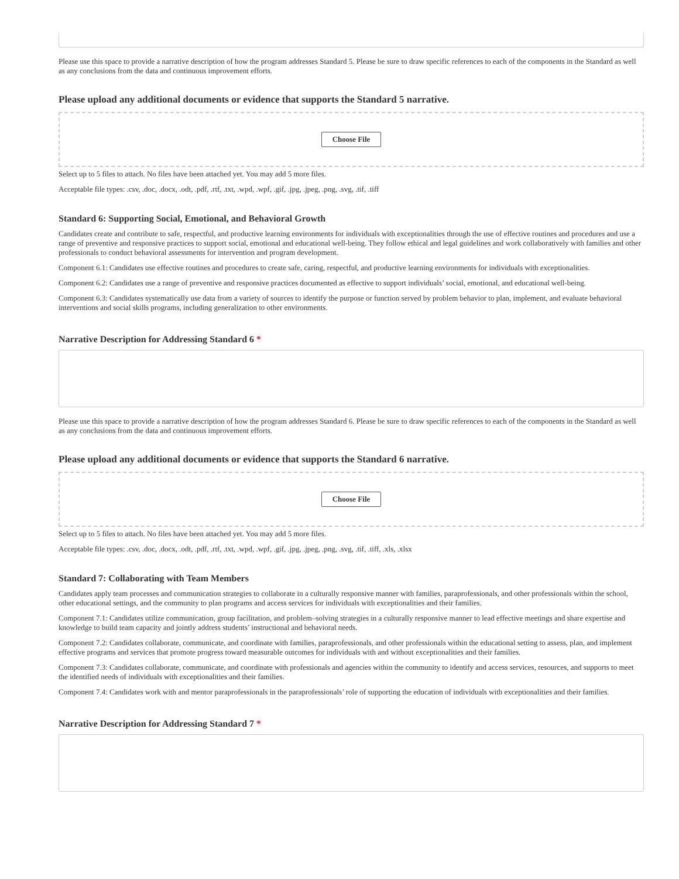Please use this space to provide a narrative description of how the program addresses Standard 5. Please be sure to draw specific references to each of the components in the Standard as well as any conclusions from the data and continuous improvement efforts.
Please upload any additional documents or evidence that supports the Standard 5 narrative.
Choose File
Select up to 5 files to attach. No files have been attached yet. You may add 5 more files.
Acceptable file types: .csv, .doc, .docx, .odt, .pdf, .rtf, .txt, .wpd, .wpf, .gif, .jpg, .jpeg, .png, .svg, .tif, .tiff
Standard 6: Supporting Social, Emotional, and Behavioral Growth
Candidates create and contribute to safe, respectful, and productive learning environments for individuals with exceptionalities through the use of effective routines and procedures and use a range of preventive and responsive practices to support social, emotional and educational well-being. They follow ethical and legal guidelines and work collaboratively with families and other professionals to conduct behavioral assessments for intervention and program development.
Component 6.1: Candidates use effective routines and procedures to create safe, caring, respectful, and productive learning environments for individuals with exceptionalities.
Component 6.2: Candidates use a range of preventive and responsive practices documented as effective to support individuals’ social, emotional, and educational well-being.
Component 6.3: Candidates systematically use data from a variety of sources to identify the purpose or function served by problem behavior to plan, implement, and evaluate behavioral interventions and social skills programs, including generalization to other environments.
Narrative Description for Addressing Standard 6 *
Please use this space to provide a narrative description of how the program addresses Standard 6. Please be sure to draw specific references to each of the components in the Standard as well as any conclusions from the data and continuous improvement efforts.
Please upload any additional documents or evidence that supports the Standard 6 narrative.
Choose File
Select up to 5 files to attach. No files have been attached yet. You may add 5 more files.
Acceptable file types: .csv, .doc, .docx, .odt, .pdf, .rtf, .txt, .wpd, .wpf, .gif, .jpg, .jpeg, .png, .svg, .tif, .tiff, .xls, .xlsx
Standard 7: Collaborating with Team Members
Candidates apply team processes and communication strategies to collaborate in a culturally responsive manner with families, paraprofessionals, and other professionals within the school, other educational settings, and the community to plan programs and access services for individuals with exceptionalities and their families.
Component 7.1: Candidates utilize communication, group facilitation, and problem–solving strategies in a culturally responsive manner to lead effective meetings and share expertise and knowledge to build team capacity and jointly address students’ instructional and behavioral needs.
Component 7.2: Candidates collaborate, communicate, and coordinate with families, paraprofessionals, and other professionals within the educational setting to assess, plan, and implement effective programs and services that promote progress toward measurable outcomes for individuals with and without exceptionalities and their families.
Component 7.3: Candidates collaborate, communicate, and coordinate with professionals and agencies within the community to identify and access services, resources, and supports to meet the identified needs of individuals with exceptionalities and their families.
Component 7.4: Candidates work with and mentor paraprofessionals in the paraprofessionals’ role of supporting the education of individuals with exceptionalities and their families.
Narrative Description for Addressing Standard 7 *